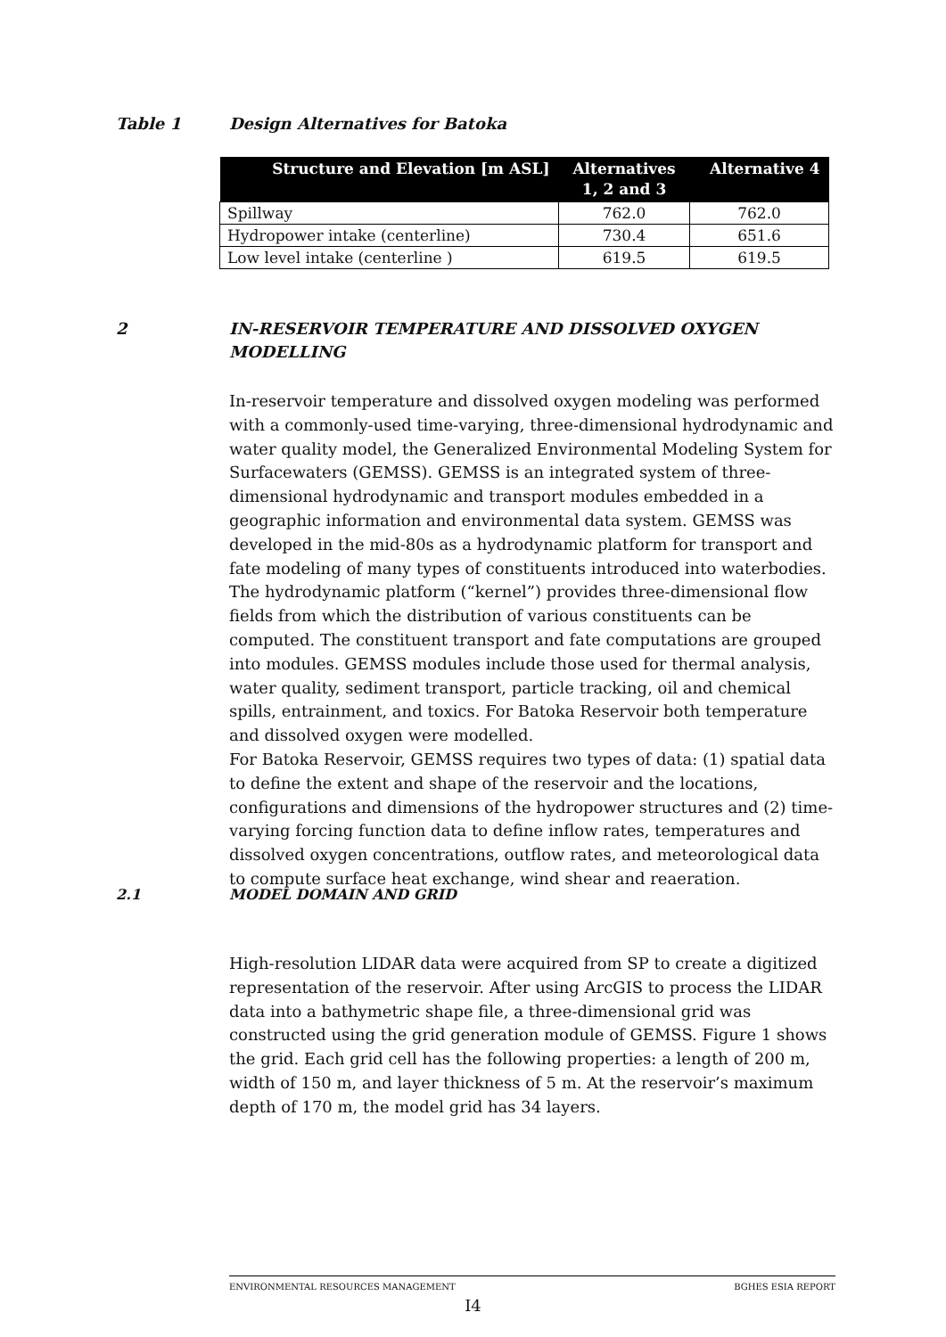Table 1 Design Alternatives for Batoka
| Structure and Elevation [m ASL] | Alternatives 1, 2 and 3 | Alternative 4 |
| --- | --- | --- |
| Spillway | 762.0 | 762.0 |
| Hydropower intake (centerline) | 730.4 | 651.6 |
| Low level intake (centerline ) | 619.5 | 619.5 |
2 IN-RESERVOIR TEMPERATURE AND DISSOLVED OXYGEN MODELLING
In-reservoir temperature and dissolved oxygen modeling was performed with a commonly-used time-varying, three-dimensional hydrodynamic and water quality model, the Generalized Environmental Modeling System for Surfacewaters (GEMSS). GEMSS is an integrated system of three-dimensional hydrodynamic and transport modules embedded in a geographic information and environmental data system. GEMSS was developed in the mid-80s as a hydrodynamic platform for transport and fate modeling of many types of constituents introduced into waterbodies. The hydrodynamic platform (“kernel”) provides three-dimensional flow fields from which the distribution of various constituents can be computed. The constituent transport and fate computations are grouped into modules. GEMSS modules include those used for thermal analysis, water quality, sediment transport, particle tracking, oil and chemical spills, entrainment, and toxics. For Batoka Reservoir both temperature and dissolved oxygen were modelled.
For Batoka Reservoir, GEMSS requires two types of data: (1) spatial data to define the extent and shape of the reservoir and the locations, configurations and dimensions of the hydropower structures and (2) time-varying forcing function data to define inflow rates, temperatures and dissolved oxygen concentrations, outflow rates, and meteorological data to compute surface heat exchange, wind shear and reaeration.
2.1 MODEL DOMAIN AND GRID
High-resolution LIDAR data were acquired from SP to create a digitized representation of the reservoir. After using ArcGIS to process the LIDAR data into a bathymetric shape file, a three-dimensional grid was constructed using the grid generation module of GEMSS. Figure 1 shows the grid. Each grid cell has the following properties: a length of 200 m, width of 150 m, and layer thickness of 5 m. At the reservoir’s maximum depth of 170 m, the model grid has 34 layers.
ENVIRONMENTAL RESOURCES MANAGEMENT BGHES ESIA REPORT
I4